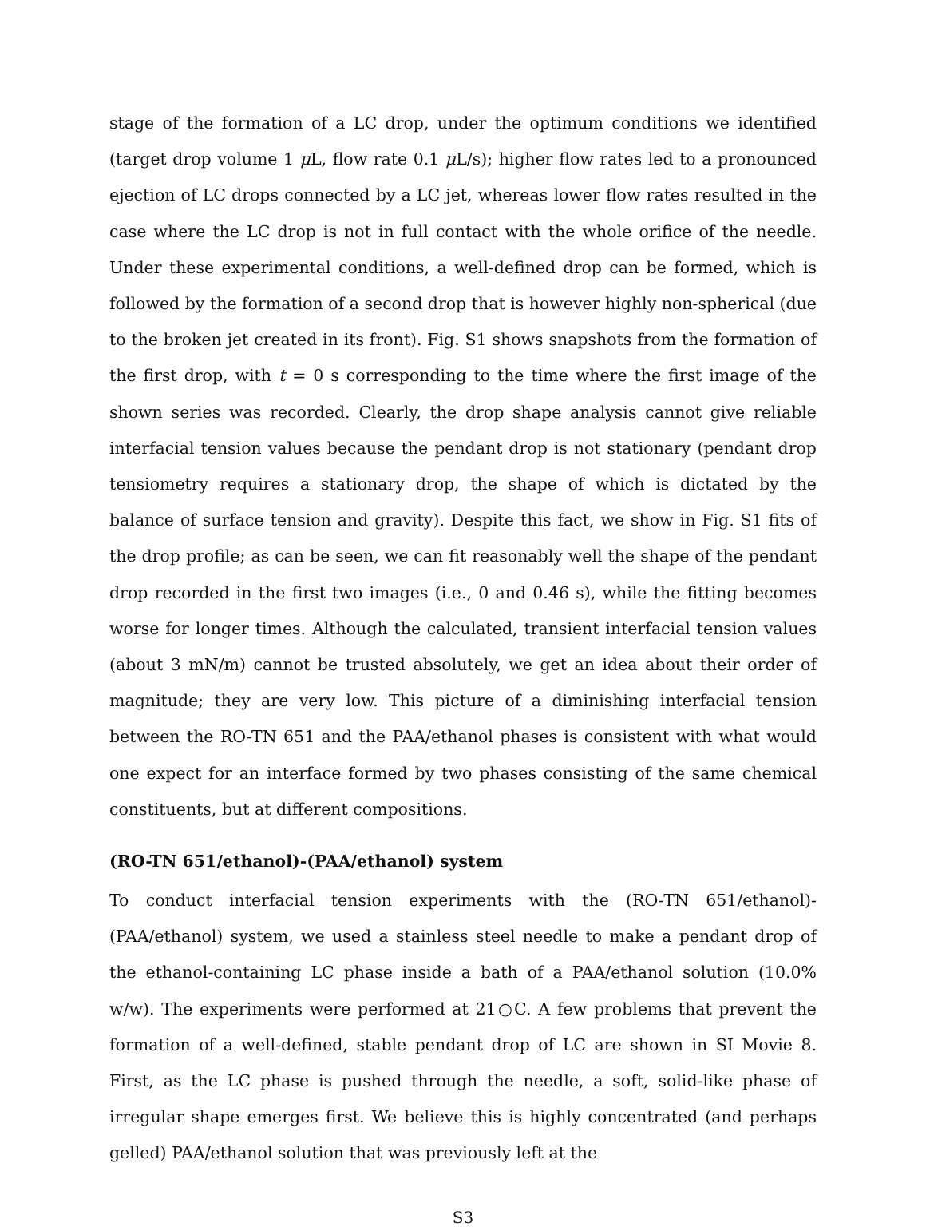stage of the formation of a LC drop, under the optimum conditions we identified (target drop volume 1 μ L, flow rate 0.1 μ L/s); higher flow rates led to a pronounced ejection of LC drops connected by a LC jet, whereas lower flow rates resulted in the case where the LC drop is not in full contact with the whole orifice of the needle. Under these experimental conditions, a well-defined drop can be formed, which is followed by the formation of a second drop that is however highly non-spherical (due to the broken jet created in its front). Fig. S1 shows snapshots from the formation of the first drop, with t = 0 s corresponding to the time where the first image of the shown series was recorded. Clearly, the drop shape analysis cannot give reliable interfacial tension values because the pendant drop is not stationary (pendant drop tensiometry requires a stationary drop, the shape of which is dictated by the balance of surface tension and gravity). Despite this fact, we show in Fig. S1 fits of the drop profile; as can be seen, we can fit reasonably well the shape of the pendant drop recorded in the first two images (i.e., 0 and 0.46 s), while the fitting becomes worse for longer times. Although the calculated, transient interfacial tension values (about 3 mN/m) cannot be trusted absolutely, we get an idea about their order of magnitude; they are very low. This picture of a diminishing interfacial tension between the RO-TN 651 and the PAA/ethanol phases is consistent with what would one expect for an interface formed by two phases consisting of the same chemical constituents, but at different compositions.
(RO-TN 651/ethanol)-(PAA/ethanol) system
To conduct interfacial tension experiments with the (RO-TN 651/ethanol)-(PAA/ethanol) system, we used a stainless steel needle to make a pendant drop of the ethanol-containing LC phase inside a bath of a PAA/ethanol solution (10.0% w/w). The experiments were performed at 21○C. A few problems that prevent the formation of a well-defined, stable pendant drop of LC are shown in SI Movie 8. First, as the LC phase is pushed through the needle, a soft, solid-like phase of irregular shape emerges first. We believe this is highly concentrated (and perhaps gelled) PAA/ethanol solution that was previously left at the
S3